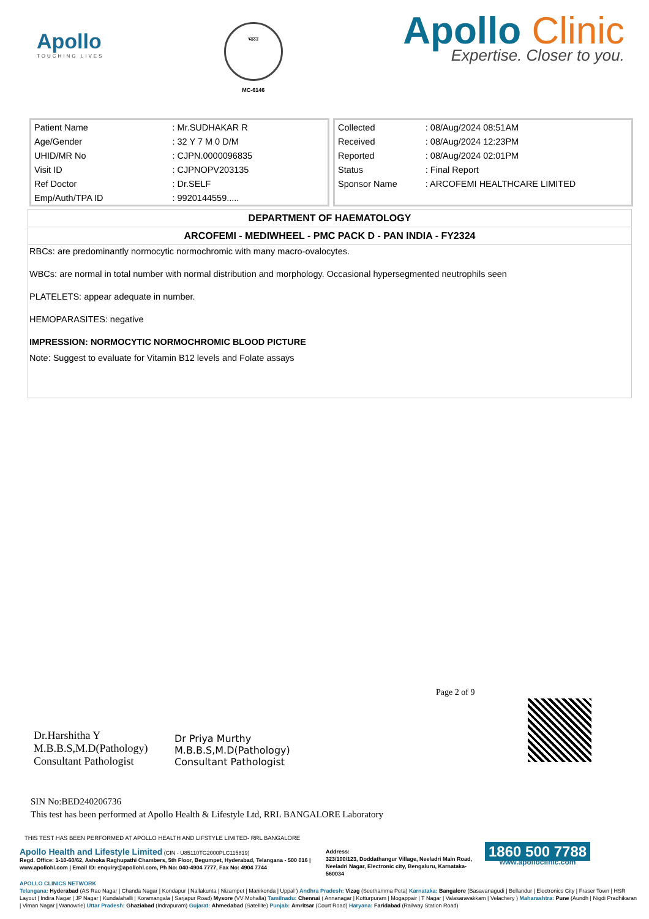Apollo
TOUCHING LIVES
भारत
MC-6146
Apollo Clinic
Expertise. Closer to you.
| Patient Name | : Mr.SUDHAKAR R |
| Age/Gender | : 32 Y 7 M 0 D/M |
| UHID/MR No | : CJPN.0000096835 |
| Visit ID | : CJPNOPV203135 |
| Ref Doctor | : Dr.SELF |
| Emp/Auth/TPA ID | : 9920144559..... |
| Collected | : 08/Aug/2024 08:51AM |
| Received | : 08/Aug/2024 12:23PM |
| Reported | : 08/Aug/2024 02:01PM |
| Status | : Final Report |
| Sponsor Name | : ARCOFEMI HEALTHCARE LIMITED |
DEPARTMENT OF HAEMATOLOGY
ARCOFEMI - MEDIWHEEL - PMC PACK D - PAN INDIA - FY2324
RBCs: are predominantly normocytic normochromic with many macro-ovalocytes.
WBCs: are normal in total number with normal distribution and morphology. Occasional hypersegmented neutrophils seen
PLATELETS: appear adequate in number.
HEMOPARASITES: negative
IMPRESSION: NORMOCYTIC NORMOCHROMIC BLOOD PICTURE
Note: Suggest to evaluate for Vitamin B12 levels and Folate assays
Page 2 of 9
Dr.Harshitha Y
M.B.B.S,M.D(Pathology)
Consultant Pathologist
Dr Priya Murthy
M.B.B.S,M.D(Pathology)
Consultant Pathologist
SIN No:BED240206736
This test has been performed at Apollo Health & Lifestyle Ltd, RRL BANGALORE Laboratory
THIS TEST HAS BEEN PERFORMED AT APOLLO HEALTH AND LIFSTYLE LIMITED- RRL BANGALORE
Apollo Health and Lifestyle Limited (CIN - U85110TG2000PLC115819)
Regd. Office: 1-10-60/62, Ashoka Raghupathi Chambers, 5th Floor, Begumpet, Hyderabad, Telangana - 500 016 | www.apollohl.com | Email ID: enquiry@apollohl.com, Ph No: 040-4904 7777, Fax No: 4904 7744
Address:
323/100/123, Doddathangur Village, Neeladri Main Road, Neeladri Nagar, Electronic city, Bengaluru, Karnataka- 560034
1860 500 7788
www.apolloclinic.com
APOLLO CLINICS NETWORK
Telangana: Hyderabad (AS Rao Nagar | Chanda Nagar | Kondapur | Nallakunta | Nizampet | Manikonda | Uppal ) Andhra Pradesh: Vizag (Seethamma Peta) Karnataka: Bangalore (Basavanagudi | Bellandur | Electronics City | Fraser Town | HSR Layout | Indira Nagar | JP Nagar | Kundalahalli | Koramangala | Sarjapur Road) Mysore (VV Mohalla) Tamilnadu: Chennai ( Annanagar | Kotturpuram | Mogappair | T Nagar | Valasaravakkam | Velachery ) Maharashtra: Pune (Aundh | Nigdi Pradhikaran | Viman Nagar | Wanowrie) Uttar Pradesh: Ghaziabad (Indrapuram) Gujarat: Ahmedabad (Satellite) Punjab: Amritsar (Court Road) Haryana: Faridabad (Railway Station Road)